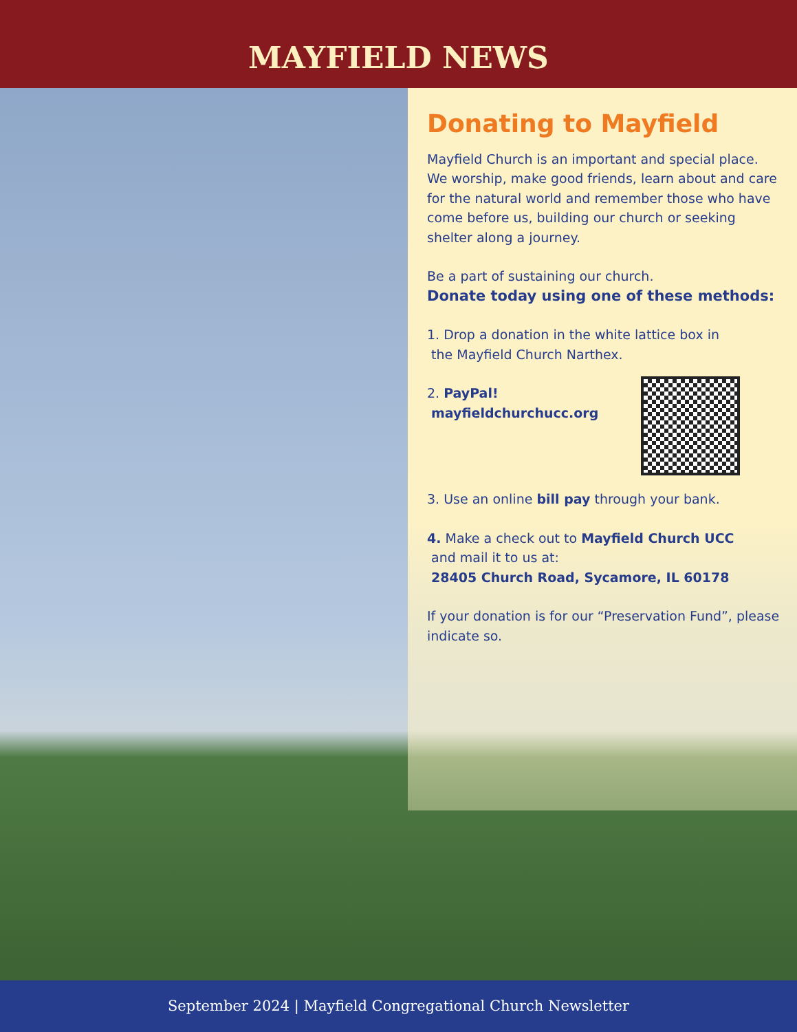MAYFIELD NEWS
Donating to Mayfield
Mayfield Church is an important and special place. We worship, make good friends, learn about and care for the natural world and remember those who have come before us, building our church or seeking shelter along a journey.
Be a part of sustaining our church.
Donate today using one of these methods:
1. Drop a donation in the white lattice box in
the Mayfield Church Narthex.
2. PayPal!
mayfieldchurchucc.org
3. Use an online bill pay through your bank.
4. Make a check out to Mayfield Church UCC
and mail it to us at:
28405 Church Road, Sycamore, IL 60178
If your donation is for our “Preservation Fund”, please indicate so.
September 2024 | Mayfield Congregational Church Newsletter